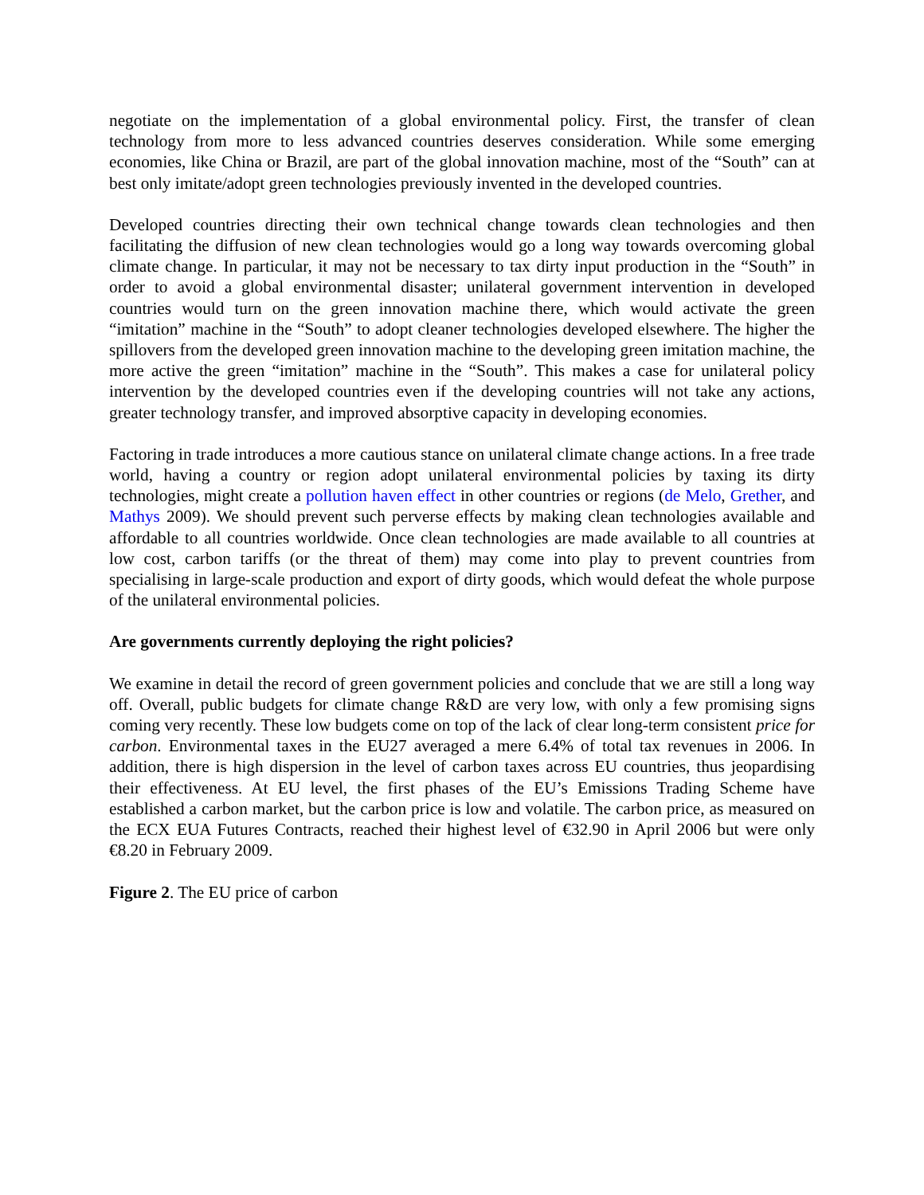negotiate on the implementation of a global environmental policy. First, the transfer of clean technology from more to less advanced countries deserves consideration. While some emerging economies, like China or Brazil, are part of the global innovation machine, most of the “South” can at best only imitate/adopt green technologies previously invented in the developed countries.
Developed countries directing their own technical change towards clean technologies and then facilitating the diffusion of new clean technologies would go a long way towards overcoming global climate change. In particular, it may not be necessary to tax dirty input production in the “South” in order to avoid a global environmental disaster; unilateral government intervention in developed countries would turn on the green innovation machine there, which would activate the green “imitation” machine in the “South” to adopt cleaner technologies developed elsewhere. The higher the spillovers from the developed green innovation machine to the developing green imitation machine, the more active the green “imitation” machine in the “South”. This makes a case for unilateral policy intervention by the developed countries even if the developing countries will not take any actions, greater technology transfer, and improved absorptive capacity in developing economies.
Factoring in trade introduces a more cautious stance on unilateral climate change actions. In a free trade world, having a country or region adopt unilateral environmental policies by taxing its dirty technologies, might create a pollution haven effect in other countries or regions (de Melo, Grether, and Mathys 2009). We should prevent such perverse effects by making clean technologies available and affordable to all countries worldwide. Once clean technologies are made available to all countries at low cost, carbon tariffs (or the threat of them) may come into play to prevent countries from specialising in large-scale production and export of dirty goods, which would defeat the whole purpose of the unilateral environmental policies.
Are governments currently deploying the right policies?
We examine in detail the record of green government policies and conclude that we are still a long way off. Overall, public budgets for climate change R&D are very low, with only a few promising signs coming very recently. These low budgets come on top of the lack of clear long-term consistent price for carbon. Environmental taxes in the EU27 averaged a mere 6.4% of total tax revenues in 2006. In addition, there is high dispersion in the level of carbon taxes across EU countries, thus jeopardising their effectiveness. At EU level, the first phases of the EU’s Emissions Trading Scheme have established a carbon market, but the carbon price is low and volatile. The carbon price, as measured on the ECX EUA Futures Contracts, reached their highest level of €32.90 in April 2006 but were only €8.20 in February 2009.
Figure 2. The EU price of carbon